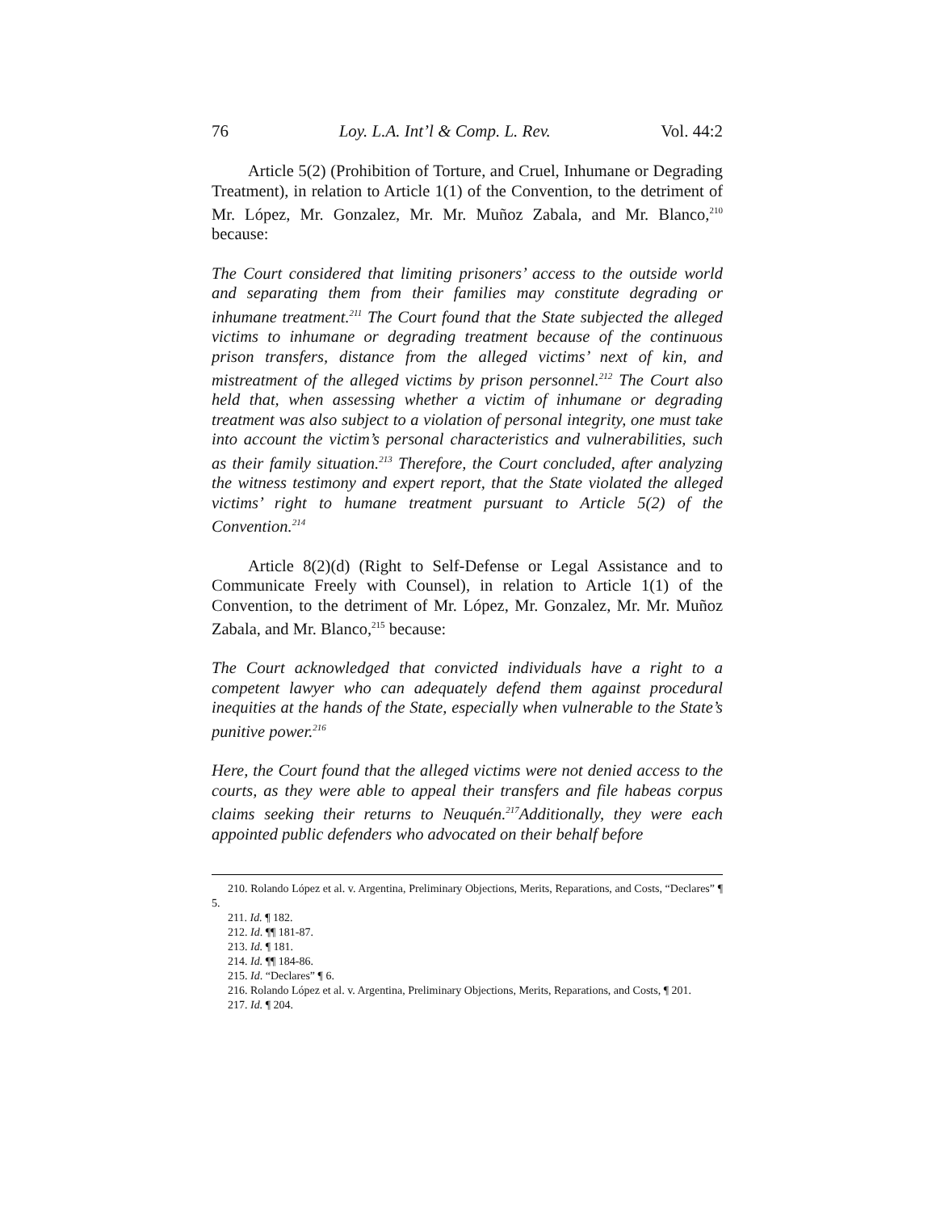76 Loy. L.A. Int’l & Comp. L. Rev. Vol. 44:2
Article 5(2) (Prohibition of Torture, and Cruel, Inhumane or Degrading Treatment), in relation to Article 1(1) of the Convention, to the detriment of Mr. López, Mr. Gonzalez, Mr. Mr. Muñoz Zabala, and Mr. Blanco,<sup>210</sup> because:
The Court considered that limiting prisoners’ access to the outside world and separating them from their families may constitute degrading or inhumane treatment.<sup>211</sup> The Court found that the State subjected the alleged victims to inhumane or degrading treatment because of the continuous prison transfers, distance from the alleged victims’ next of kin, and mistreatment of the alleged victims by prison personnel.<sup>212</sup> The Court also held that, when assessing whether a victim of inhumane or degrading treatment was also subject to a violation of personal integrity, one must take into account the victim’s personal characteristics and vulnerabilities, such as their family situation.<sup>213</sup> Therefore, the Court concluded, after analyzing the witness testimony and expert report, that the State violated the alleged victims’ right to humane treatment pursuant to Article 5(2) of the Convention.<sup>214</sup>
Article 8(2)(d) (Right to Self-Defense or Legal Assistance and to Communicate Freely with Counsel), in relation to Article 1(1) of the Convention, to the detriment of Mr. López, Mr. Gonzalez, Mr. Mr. Muñoz Zabala, and Mr. Blanco,<sup>215</sup> because:
The Court acknowledged that convicted individuals have a right to a competent lawyer who can adequately defend them against procedural inequities at the hands of the State, especially when vulnerable to the State’s punitive power.<sup>216</sup>
Here, the Court found that the alleged victims were not denied access to the courts, as they were able to appeal their transfers and file habeas corpus claims seeking their returns to Neuquén.<sup>217</sup>Additionally, they were each appointed public defenders who advocated on their behalf before
210. Rolando López et al. v. Argentina, Preliminary Objections, Merits, Reparations, and Costs, “Declares” ¶ 5.
211. Id. ¶ 182.
212. Id. ¶¶ 181-87.
213. Id. ¶ 181.
214. Id. ¶¶ 184-86.
215. Id. “Declares” ¶ 6.
216. Rolando López et al. v. Argentina, Preliminary Objections, Merits, Reparations, and Costs, ¶ 201.
217. Id. ¶ 204.